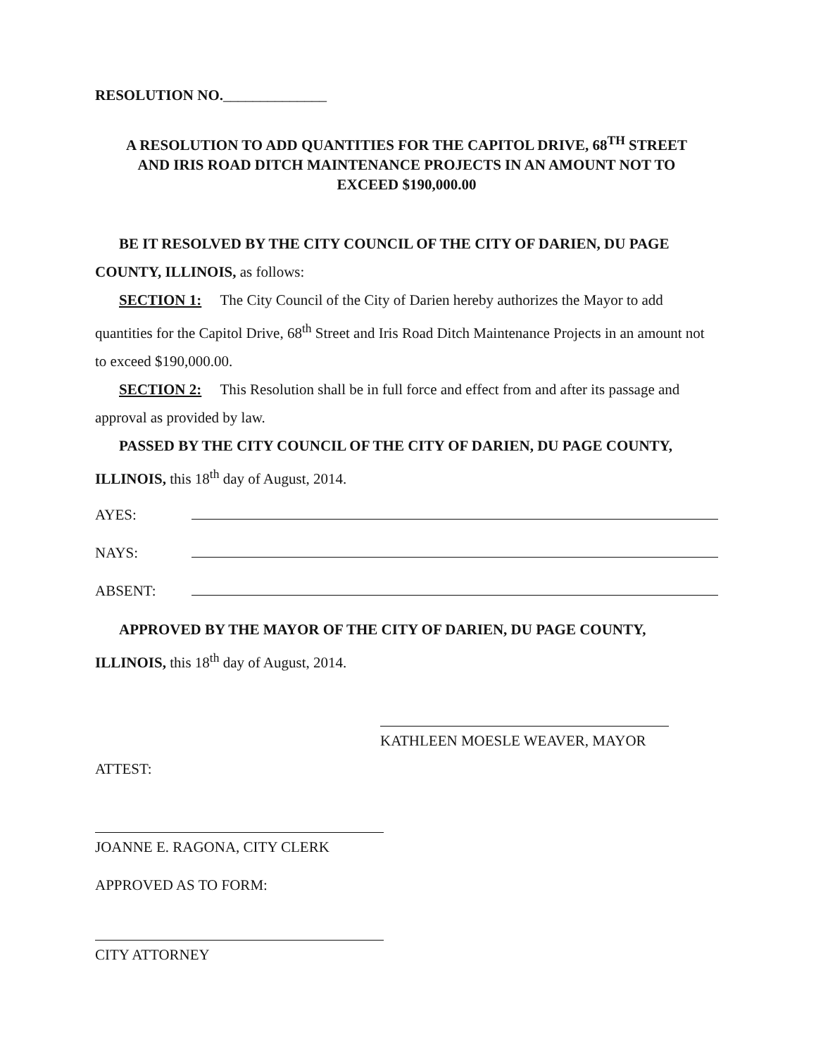RESOLUTION NO.______________
A RESOLUTION TO ADD QUANTITIES FOR THE CAPITOL DRIVE, 68<sup>TH</sup> STREET
AND IRIS ROAD DITCH MAINTENANCE PROJECTS IN AN AMOUNT NOT TO
EXCEED $190,000.00
BE IT RESOLVED BY THE CITY COUNCIL OF THE CITY OF DARIEN, DU PAGE COUNTY, ILLINOIS, as follows:
SECTION 1: The City Council of the City of Darien hereby authorizes the Mayor to add quantities for the Capitol Drive, 68<sup>th</sup> Street and Iris Road Ditch Maintenance Projects in an amount not to exceed $190,000.00.
SECTION 2: This Resolution shall be in full force and effect from and after its passage and approval as provided by law.
PASSED BY THE CITY COUNCIL OF THE CITY OF DARIEN, DU PAGE COUNTY, ILLINOIS, this 18<sup>th</sup> day of August, 2014.
AYES:
NAYS:
ABSENT:
APPROVED BY THE MAYOR OF THE CITY OF DARIEN, DU PAGE COUNTY, ILLINOIS, this 18<sup>th</sup> day of August, 2014.
KATHLEEN MOESLE WEAVER, MAYOR
ATTEST:
JOANNE E. RAGONA, CITY CLERK
APPROVED AS TO FORM:
CITY ATTORNEY